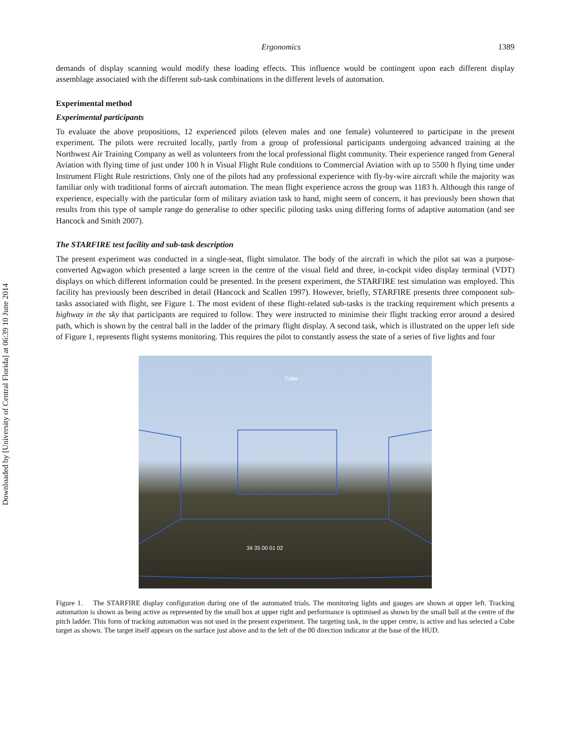Downloaded by [University of Central Florida] at 06:39 10 June 2014
Ergonomics 1389
demands of display scanning would modify these loading effects. This influence would be contingent upon each different display assemblage associated with the different sub-task combinations in the different levels of automation.
Experimental method
Experimental participants
To evaluate the above propositions, 12 experienced pilots (eleven males and one female) volunteered to participate in the present experiment. The pilots were recruited locally, partly from a group of professional participants undergoing advanced training at the Northwest Air Training Company as well as volunteers from the local professional flight community. Their experience ranged from General Aviation with flying time of just under 100 h in Visual Flight Rule conditions to Commercial Aviation with up to 5500 h flying time under Instrument Flight Rule restrictions. Only one of the pilots had any professional experience with fly-by-wire aircraft while the majority was familiar only with traditional forms of aircraft automation. The mean flight experience across the group was 1183 h. Although this range of experience, especially with the particular form of military aviation task to hand, might seem of concern, it has previously been shown that results from this type of sample range do generalise to other specific piloting tasks using differing forms of adaptive automation (and see Hancock and Smith 2007).
The STARFIRE test facility and sub-task description
The present experiment was conducted in a single-seat, flight simulator. The body of the aircraft in which the pilot sat was a purpose-converted Agwagon which presented a large screen in the centre of the visual field and three, in-cockpit video display terminal (VDT) displays on which different information could be presented. In the present experiment, the STARFIRE test simulation was employed. This facility has previously been described in detail (Hancock and Scallen 1997). However, briefly, STARFIRE presents three component sub-tasks associated with flight, see Figure 1. The most evident of these flight-related sub-tasks is the tracking requirement which presents a highway in the sky that participants are required to follow. They were instructed to minimise their flight tracking error around a desired path, which is shown by the central ball in the ladder of the primary flight display. A second task, which is illustrated on the upper left side of Figure 1, represents flight systems monitoring. This requires the pilot to constantly assess the state of a series of five lights and four
Cube
34 35 00 01 02
Figure 1. The STARFIRE display configuration during one of the automated trials. The monitoring lights and gauges are shown at upper left. Tracking automation is shown as being active as represented by the small box at upper right and performance is optimised as shown by the small ball at the centre of the pitch ladder. This form of tracking automation was not used in the present experiment. The targeting task, in the upper centre, is active and has selected a Cube target as shown. The target itself appears on the surface just above and to the left of the 00 direction indicator at the base of the HUD.